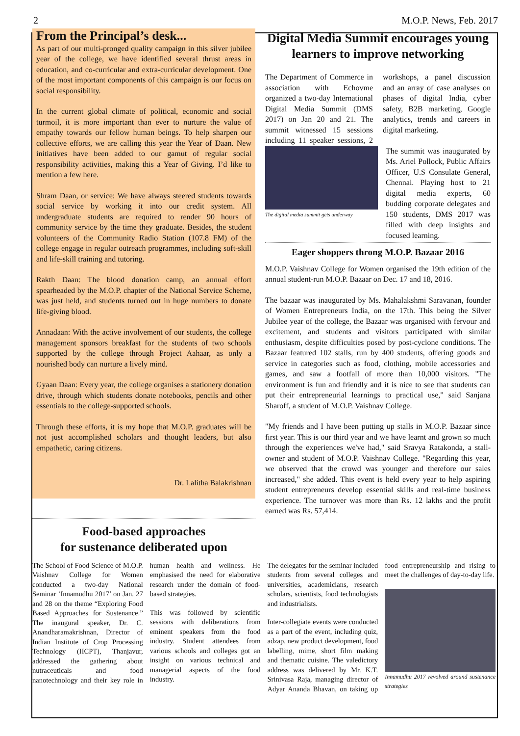2 M.O.P. News, Feb. 2017
From the Principal’s desk...
As part of our multi-pronged quality campaign in this silver jubilee year of the college, we have identified several thrust areas in education, and co-curricular and extra-curricular development. One of the most important components of this campaign is our focus on social responsibility.
In the current global climate of political, economic and social turmoil, it is more important than ever to nurture the value of empathy towards our fellow human beings. To help sharpen our collective efforts, we are calling this year the Year of Daan. New initiatives have been added to our gamut of regular social responsibility activities, making this a Year of Giving. I’d like to mention a few here.
Shram Daan, or service: We have always steered students towards social service by working it into our credit system. All undergraduate students are required to render 90 hours of community service by the time they graduate. Besides, the student volunteers of the Community Radio Station (107.8 FM) of the college engage in regular outreach programmes, including soft-skill and life-skill training and tutoring.
Rakth Daan: The blood donation camp, an annual effort spearheaded by the M.O.P. chapter of the National Service Scheme, was just held, and students turned out in huge numbers to donate life-giving blood.
Annadaan: With the active involvement of our students, the college management sponsors breakfast for the students of two schools supported by the college through Project Aahaar, as only a nourished body can nurture a lively mind.
Gyaan Daan: Every year, the college organises a stationery donation drive, through which students donate notebooks, pencils and other essentials to the college-supported schools.
Through these efforts, it is my hope that M.O.P. graduates will be not just accomplished scholars and thought leaders, but also empathetic, caring citizens.
Dr. Lalitha Balakrishnan
Digital Media Summit encourages young learners to improve networking
The Department of Commerce in association with Echovme organized a two-day International Digital Media Summit (DMS 2017) on Jan 20 and 21. The summit witnessed 15 sessions including 11 speaker sessions, 2 workshops, a panel discussion and an array of case analyses on phases of digital India, cyber safety, B2B marketing, Google analytics, trends and careers in digital marketing.
The digital media summit gets underway
The summit was inaugurated by Ms. Ariel Pollock, Public Affairs Officer, U.S Consulate General, Chennai. Playing host to 21 digital media experts, 60 budding corporate delegates and 150 students, DMS 2017 was filled with deep insights and focused learning.
Eager shoppers throng M.O.P. Bazaar 2016
M.O.P. Vaishnav College for Women organised the 19th edition of the annual student-run M.O.P. Bazaar on Dec. 17 and 18, 2016.
The bazaar was inaugurated by Ms. Mahalakshmi Saravanan, founder of Women Entrepreneurs India, on the 17th. This being the Silver Jubilee year of the college, the Bazaar was organised with fervour and excitement, and students and visitors participated with similar enthusiasm, despite difficulties posed by post-cyclone conditions. The Bazaar featured 102 stalls, run by 400 students, offering goods and service in categories such as food, clothing, mobile accessories and games, and saw a footfall of more than 10,000 visitors. "The environment is fun and friendly and it is nice to see that students can put their entrepreneurial learnings to practical use," said Sanjana Sharoff, a student of M.O.P. Vaishnav College.
"My friends and I have been putting up stalls in M.O.P. Bazaar since first year. This is our third year and we have learnt and grown so much through the experiences we've had," said Sravya Ratakonda, a stall-owner and student of M.O.P. Vaishnav College. "Regarding this year, we observed that the crowd was younger and therefore our sales increased," she added. This event is held every year to help aspiring student entrepreneurs develop essential skills and real-time business experience. The turnover was more than Rs. 12 lakhs and the profit earned was Rs. 57,414.
Food-based approaches
for sustenance deliberated upon
The School of Food Science of M.O.P. Vaishnav College for Women conducted a two-day National Seminar ‘Innamudhu 2017’ on Jan. 27 and 28 on the theme “Exploring Food Based Approaches for Sustenance.” The inaugural speaker, Dr. C. Anandharamakrishnan, Director of Indian Institute of Crop Processing Technology (IICPT), Thanjavur, addressed the gathering about nutraceuticals and food nanotechnology and their key role in human health and wellness. He emphasised the need for elaborative research under the domain of food-based strategies.
This was followed by scientific sessions with deliberations from eminent speakers from the food industry. Student attendees from various schools and colleges got an insight on various technical and managerial aspects of the food industry.
The delegates for the seminar included students from several colleges and universities, academicians, research scholars, scientists, food technologists and industrialists.
Inter-collegiate events were conducted as a part of the event, including quiz, adzap, new product development, food labelling, mime, short film making and thematic cuisine. The valedictory address was delivered by Mr. K.T. Srinivasa Raja, managing director of Adyar Ananda Bhavan, on taking up food entrepreneurship and rising to meet the challenges of day-to-day life.
Innamudhu 2017 revolved around sustenance strategies